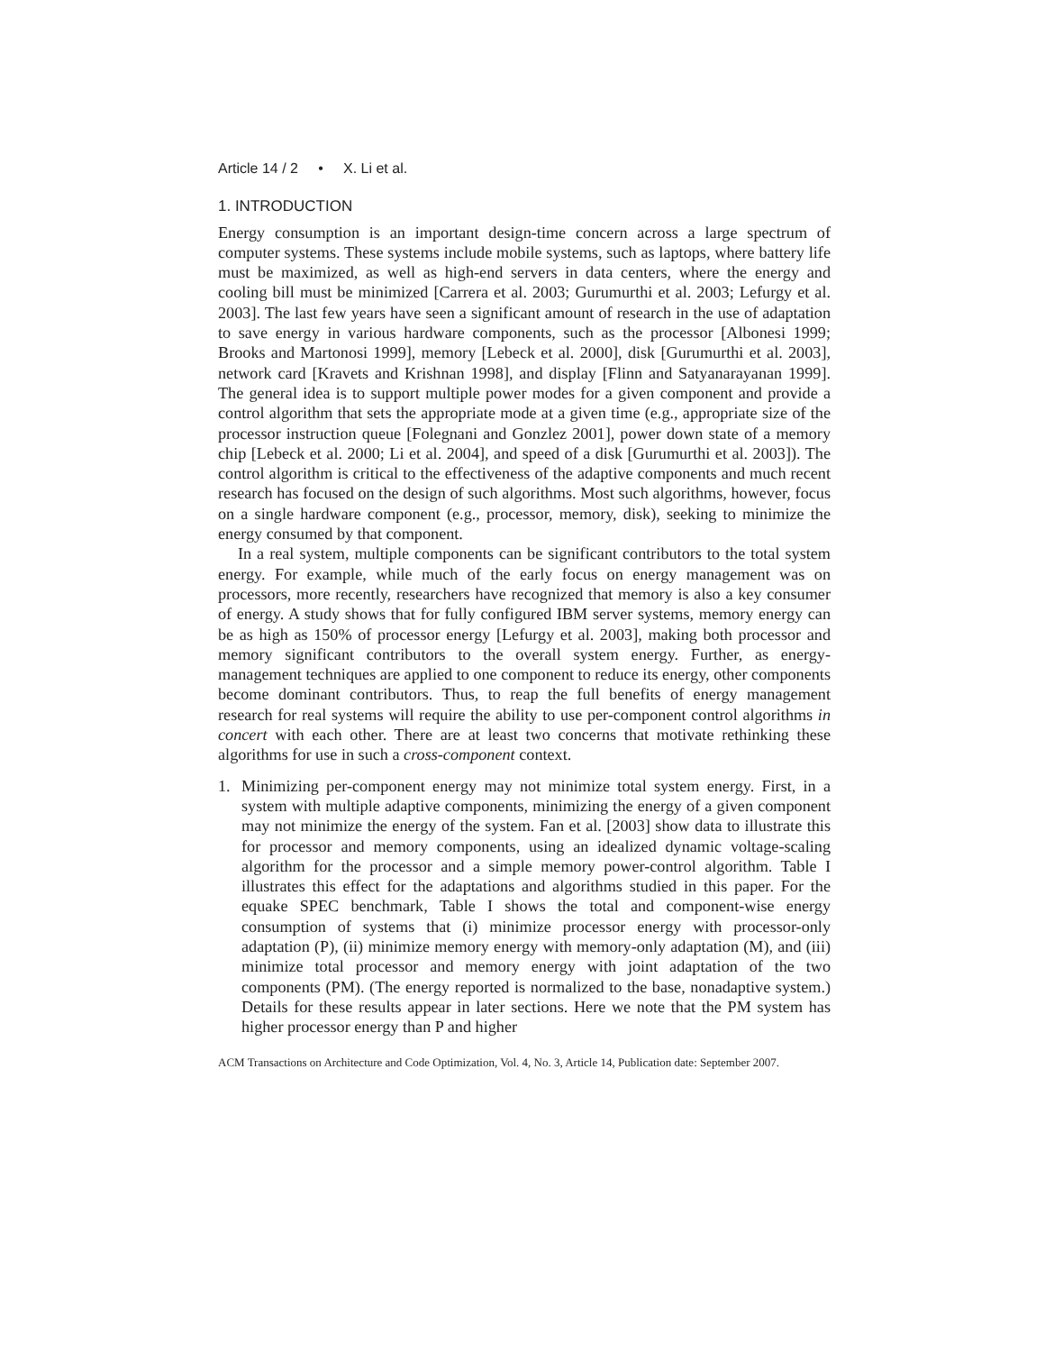Article 14 / 2 • X. Li et al.
1. INTRODUCTION
Energy consumption is an important design-time concern across a large spectrum of computer systems. These systems include mobile systems, such as laptops, where battery life must be maximized, as well as high-end servers in data centers, where the energy and cooling bill must be minimized [Carrera et al. 2003; Gurumurthi et al. 2003; Lefurgy et al. 2003]. The last few years have seen a significant amount of research in the use of adaptation to save energy in various hardware components, such as the processor [Albonesi 1999; Brooks and Martonosi 1999], memory [Lebeck et al. 2000], disk [Gurumurthi et al. 2003], network card [Kravets and Krishnan 1998], and display [Flinn and Satyanarayanan 1999]. The general idea is to support multiple power modes for a given component and provide a control algorithm that sets the appropriate mode at a given time (e.g., appropriate size of the processor instruction queue [Folegnani and Gonzlez 2001], power down state of a memory chip [Lebeck et al. 2000; Li et al. 2004], and speed of a disk [Gurumurthi et al. 2003]). The control algorithm is critical to the effectiveness of the adaptive components and much recent research has focused on the design of such algorithms. Most such algorithms, however, focus on a single hardware component (e.g., processor, memory, disk), seeking to minimize the energy consumed by that component.
In a real system, multiple components can be significant contributors to the total system energy. For example, while much of the early focus on energy management was on processors, more recently, researchers have recognized that memory is also a key consumer of energy. A study shows that for fully configured IBM server systems, memory energy can be as high as 150% of processor energy [Lefurgy et al. 2003], making both processor and memory significant contributors to the overall system energy. Further, as energy-management techniques are applied to one component to reduce its energy, other components become dominant contributors. Thus, to reap the full benefits of energy management research for real systems will require the ability to use per-component control algorithms in concert with each other. There are at least two concerns that motivate rethinking these algorithms for use in such a cross-component context.
1. Minimizing per-component energy may not minimize total system energy. First, in a system with multiple adaptive components, minimizing the energy of a given component may not minimize the energy of the system. Fan et al. [2003] show data to illustrate this for processor and memory components, using an idealized dynamic voltage-scaling algorithm for the processor and a simple memory power-control algorithm. Table I illustrates this effect for the adaptations and algorithms studied in this paper. For the equake SPEC benchmark, Table I shows the total and component-wise energy consumption of systems that (i) minimize processor energy with processor-only adaptation (P), (ii) minimize memory energy with memory-only adaptation (M), and (iii) minimize total processor and memory energy with joint adaptation of the two components (PM). (The energy reported is normalized to the base, nonadaptive system.) Details for these results appear in later sections. Here we note that the PM system has higher processor energy than P and higher
ACM Transactions on Architecture and Code Optimization, Vol. 4, No. 3, Article 14, Publication date: September 2007.